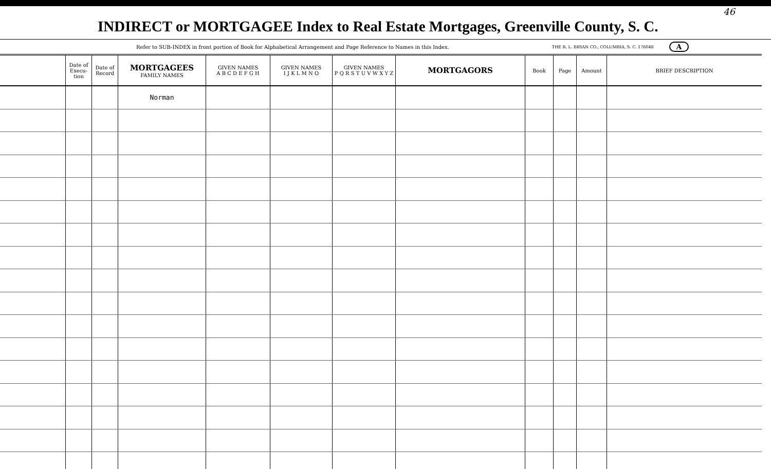46
INDIRECT or MORTGAGEE Index to Real Estate Mortgages, Greenville County, S. C.
Refer to SUB-INDEX in front portion of Book for Alphabetical Arrangement and Page Reference to Names in this Index. THE R. L. BRYAN CO., COLUMBIA, S. C. 176048 A
| | Date of Execu-tion | Date of Record | MORTGAGEES FAMILY NAMES | GIVEN NAMES A B C D E F G H | GIVEN NAMES I J K L M N O | GIVEN NAMES P Q R S T U V W X Y Z | MORTGAGORS | Book | Page | Amount | BRIEF DESCRIPTION |
| --- | --- | --- | --- | --- | --- | --- | --- | --- | --- | --- | --- |
| | | | Norman | | | | | | | | |